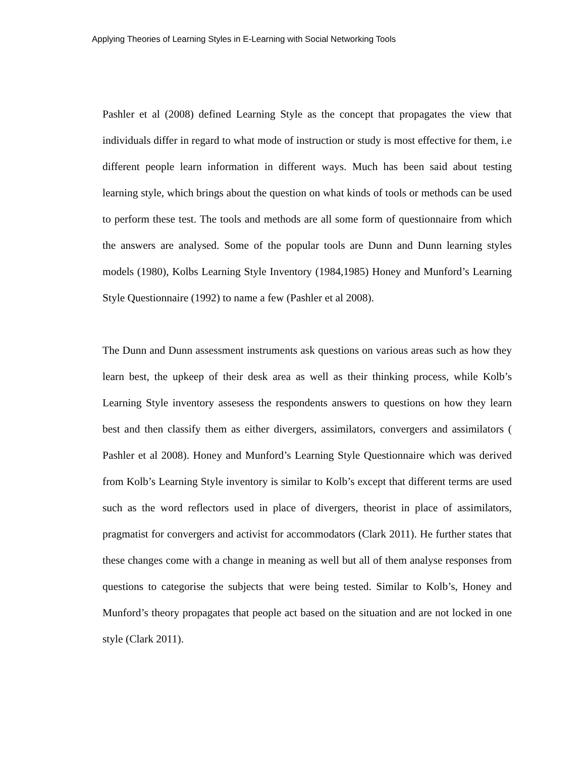Applying Theories of Learning Styles in E-Learning with Social Networking Tools
Pashler et al (2008) defined Learning Style as the concept that propagates the view that individuals differ in regard to what mode of instruction or study is most effective for them, i.e different people learn information in different ways. Much has been said about testing learning style, which brings about the question on what kinds of tools or methods can be used to perform these test. The tools and methods are all some form of questionnaire from which the answers are analysed. Some of the popular tools are Dunn and Dunn learning styles models (1980), Kolbs Learning Style Inventory (1984,1985) Honey and Munford’s Learning Style Questionnaire (1992) to name a few (Pashler et al 2008).
The Dunn and Dunn assessment instruments ask questions on various areas such as how they learn best, the upkeep of their desk area as well as their thinking process, while Kolb’s Learning Style inventory assesess the respondents answers to questions on how they learn best and then classify them as either divergers, assimilators, convergers and assimilators ( Pashler et al 2008). Honey and Munford’s Learning Style Questionnaire which was derived from Kolb’s Learning Style inventory is similar to Kolb’s except that different terms are used such as the word reflectors used in place of divergers, theorist in place of assimilators, pragmatist for convergers and activist for accommodators (Clark 2011). He further states that these changes come with a change in meaning as well but all of them analyse responses from questions to categorise the subjects that were being tested. Similar to Kolb’s, Honey and Munford’s theory propagates that people act based on the situation and are not locked in one style (Clark 2011).